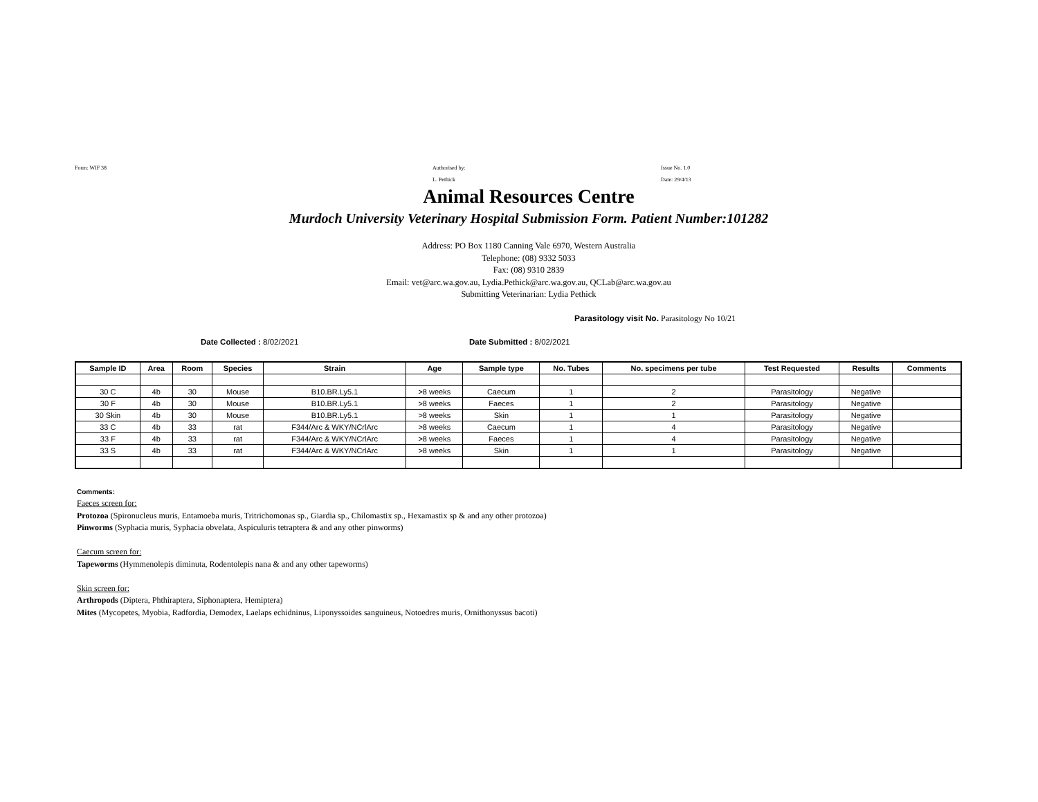Form: WIF 38 Authorised by:
L. Pethick
Issue No. 1.0
Date: 29/4/13
Animal Resources Centre
Murdoch University Veterinary Hospital Submission Form. Patient Number:101282
Address: PO Box 1180 Canning Vale 6970, Western Australia
Telephone: (08) 9332 5033
Fax: (08) 9310 2839
Email: vet@arc.wa.gov.au, Lydia.Pethick@arc.wa.gov.au, QCLab@arc.wa.gov.au
Submitting Veterinarian: Lydia Pethick
Parasitology visit No. Parasitology No 10/21
Date Collected : 8/02/2021 Date Submitted : 8/02/2021
| Sample ID | Area | Room | Species | Strain | Age | Sample type | No. Tubes | No. specimens per tube | Test Requested | Results | Comments |
| --- | --- | --- | --- | --- | --- | --- | --- | --- | --- | --- | --- |
| 30 C | 4b | 30 | Mouse | B10.BR.Ly5.1 | >8 weeks | Caecum | 1 | 2 | Parasitology | Negative | |
| 30 F | 4b | 30 | Mouse | B10.BR.Ly5.1 | >8 weeks | Faeces | 1 | 2 | Parasitology | Negative | |
| 30 Skin | 4b | 30 | Mouse | B10.BR.Ly5.1 | >8 weeks | Skin | 1 | 1 | Parasitology | Negative | |
| 33 C | 4b | 33 | rat | F344/Arc & WKY/NCrlArc | >8 weeks | Caecum | 1 | 4 | Parasitology | Negative | |
| 33 F | 4b | 33 | rat | F344/Arc & WKY/NCrlArc | >8 weeks | Faeces | 1 | 4 | Parasitology | Negative | |
| 33 S | 4b | 33 | rat | F344/Arc & WKY/NCrlArc | >8 weeks | Skin | 1 | 1 | Parasitology | Negative | |
Comments:
Faeces screen for:
Protozoa (Spironucleus muris, Entamoeba muris, Tritrichomonas sp., Giardia sp., Chilomastix sp., Hexamastix sp & and any other protozoa)
Pinworms (Syphacia muris, Syphacia obvelata, Aspiculuris tetraptera & and any other pinworms)
Caecum screen for:
Tapeworms (Hymmenolepis diminuta, Rodentolepis nana & and any other tapeworms)
Skin screen for:
Arthropods (Diptera, Phthiraptera, Siphonaptera, Hemiptera)
Mites (Mycopetes, Myobia, Radfordia, Demodex, Laelaps echidninus, Liponyssoides sanguineus, Notoedres muris, Ornithonyssus bacoti)